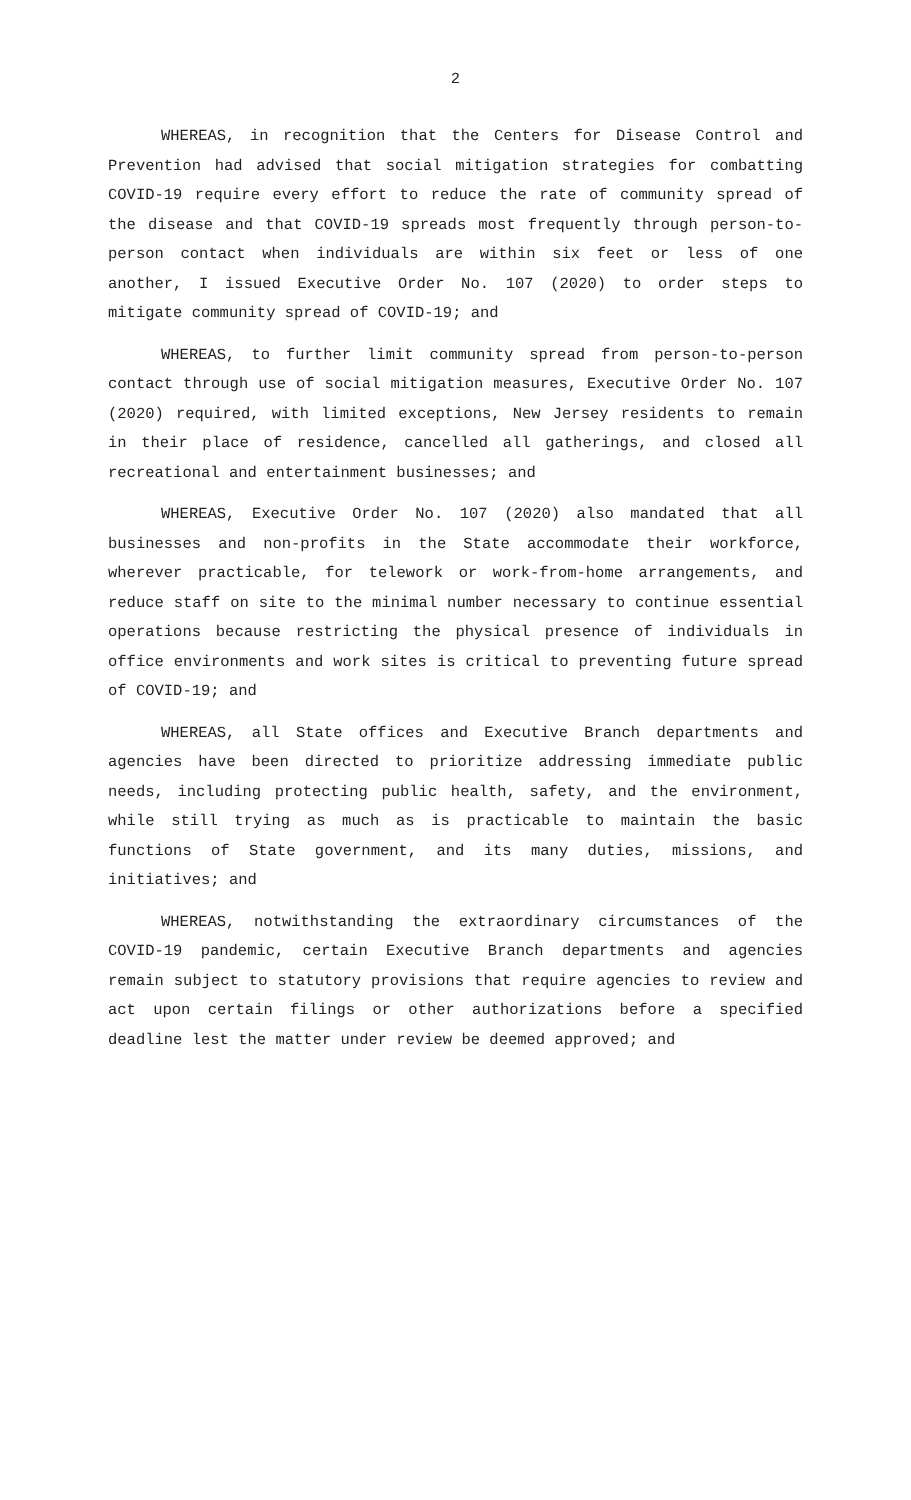2
WHEREAS, in recognition that the Centers for Disease Control and Prevention had advised that social mitigation strategies for combatting COVID-19 require every effort to reduce the rate of community spread of the disease and that COVID-19 spreads most frequently through person-to-person contact when individuals are within six feet or less of one another, I issued Executive Order No. 107 (2020) to order steps to mitigate community spread of COVID-19; and
WHEREAS, to further limit community spread from person-to-person contact through use of social mitigation measures, Executive Order No. 107 (2020) required, with limited exceptions, New Jersey residents to remain in their place of residence, cancelled all gatherings, and closed all recreational and entertainment businesses; and
WHEREAS, Executive Order No. 107 (2020) also mandated that all businesses and non-profits in the State accommodate their workforce, wherever practicable, for telework or work-from-home arrangements, and reduce staff on site to the minimal number necessary to continue essential operations because restricting the physical presence of individuals in office environments and work sites is critical to preventing future spread of COVID-19; and
WHEREAS, all State offices and Executive Branch departments and agencies have been directed to prioritize addressing immediate public needs, including protecting public health, safety, and the environment, while still trying as much as is practicable to maintain the basic functions of State government, and its many duties, missions, and initiatives; and
WHEREAS, notwithstanding the extraordinary circumstances of the COVID-19 pandemic, certain Executive Branch departments and agencies remain subject to statutory provisions that require agencies to review and act upon certain filings or other authorizations before a specified deadline lest the matter under review be deemed approved; and